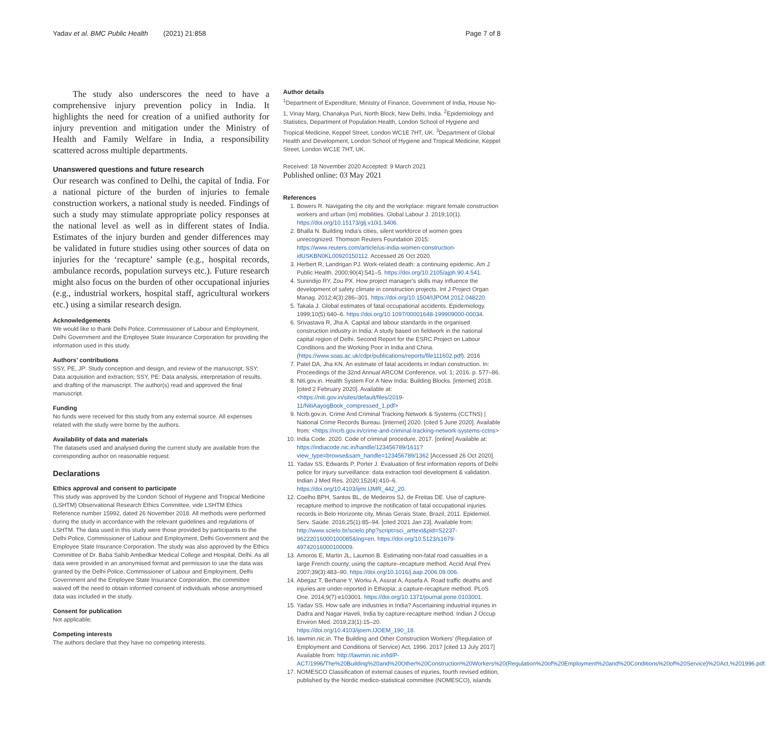Yadav et al. BMC Public Health (2021) 21:858 Page 7 of 8
The study also underscores the need to have a comprehensive injury prevention policy in India. It highlights the need for creation of a unified authority for injury prevention and mitigation under the Ministry of Health and Family Welfare in India, a responsibility scattered across multiple departments.
Unanswered questions and future research
Our research was confined to Delhi, the capital of India. For a national picture of the burden of injuries to female construction workers, a national study is needed. Findings of such a study may stimulate appropriate policy responses at the national level as well as in different states of India. Estimates of the injury burden and gender differences may be validated in future studies using other sources of data on injuries for the ‘recapture’ sample (e.g., hospital records, ambulance records, population surveys etc.). Future research might also focus on the burden of other occupational injuries (e.g., industrial workers, hospital staff, agricultural workers etc.) using a similar research design.
Acknowledgements
We would like to thank Delhi Police, Commissioner of Labour and Employment, Delhi Government and the Employee State Insurance Corporation for providing the information used in this study.
Authors’ contributions
SSY, PE, JP: Study conception and design, and review of the manuscript; SSY: Data acquisition and extraction; SSY, PE: Data analysis, interpretation of results, and drafting of the manuscript. The author(s) read and approved the final manuscript.
Funding
No funds were received for this study from any external source. All expenses related with the study were borne by the authors.
Availability of data and materials
The datasets used and analysed during the current study are available from the corresponding author on reasonable request.
Declarations
Ethics approval and consent to participate
This study was approved by the London School of Hygiene and Tropical Medicine (LSHTM) Observational Research Ethics Committee, vide LSHTM Ethics Reference number 15992, dated 26 November 2018. All methods were performed during the study in accordance with the relevant guidelines and regulations of LSHTM. The data used in this study were those provided by participants to the Delhi Police, Commissioner of Labour and Employment, Delhi Government and the Employee State Insurance Corporation. The study was also approved by the Ethics Committee of Dr. Baba Sahib Ambedkar Medical College and Hospital, Delhi. As all data were provided in an anonymised format and permission to use the data was granted by the Delhi Police, Commissioner of Labour and Employment, Delhi Government and the Employee State Insurance Corporation, the committee waived off the need to obtain informed consent of individuals whose anonymised data was included in the study.
Consent for publication
Not applicable.
Competing interests
The authors declare that they have no competing interests.
Author details
<sup>1</sup> Department of Expenditure, Ministry of Finance, Government of India, House No-1, Vinay Marg, Chanakya Puri, North Block, New Delhi, India. <sup>2</sup>Epidemiology and Statistics, Department of Population Health, London School of Hygiene and Tropical Medicine, Keppel Street, London WC1E 7HT, UK. <sup>3</sup>Department of Global Health and Development, London School of Hygiene and Tropical Medicine, Keppel Street, London WC1E 7HT, UK.
Received: 18 November 2020 Accepted: 9 March 2021
Published online: 03 May 2021
References
1. Bowers R. Navigating the city and the workplace: migrant female construction workers and urban (im) mobilities. Global Labour J. 2019;10(1). https://doi.org/10.15173/glj.v10i1.3406.
2. Bhalla N. Building India's cities, silent workforce of women goes unrecognized. Thomson Reuters Foundation 2015: https://www.reuters.com/article/us-india-women-construction-idUSKBN0KL00920150112. Accessed 26 Oct 2020.
3. Herbert R, Landrigan PJ. Work-related death: a continuing epidemic. Am J Public Health. 2000;90(4):541–5. https://doi.org/10.2105/ajph.90.4.541.
4. Sunindijo RY, Zou PX. How project manager's skills may influence the development of safety climate in construction projects. Int J Project Organ Manag. 2012;4(3):286–301. https://doi.org/10.1504/IJPOM.2012.048220.
5. Takala J. Global estimates of fatal occupational accidents. Epidemiology. 1999;10(5):640–6. https://doi.org/10.1097/00001648-199909000-00034.
6. Srivastava R, Jha A. Capital and labour standards in the organised construction industry in India: A study based on fieldwork in the national capital region of Delhi. Second Report for the ESRC Project on Labour Conditions and the Working Poor in India and China. (https://www.soas.ac.uk/cdpr/publications/reports/file111602.pdf). 2016
7. Patel DA, Jha KN. An estimate of fatal accidents in Indian construction. In: Proceedings of the 32nd Annual ARCOM Conference, vol. 1; 2016. p. 577–86.
8. Niti.gov.in. Health System For A New India: Building Blocks. [internet] 2018. [cited 2 February 2020]. Available at: <https://niti.gov.in/sites/default/files/2019-11/NitiAayogBook_compressed_1.pdf>
9. Ncrb.gov.in. Crime And Criminal Tracking Network & Systems (CCTNS) | National Crime Records Bureau. [internet] 2020. [cited 5 June 2020]. Available from: <https://ncrb.gov.in/crime-and-criminal-tracking-network-systems-cctns>
10. India Code. 2020. Code of criminal procedure, 2017. [online] Available at: https://indiacode.nic.in/handle/123456789/1611?view_type=browse&sam_handle=123456789/1362 [Accessed 26 Oct 2020].
11. Yadav SS, Edwards P, Porter J. Evaluation of first information reports of Delhi police for injury surveillance: data extraction tool development & validation. Indian J Med Res. 2020;152(4):410–6. https://doi.org/10.4103/ijmr.IJMR_442_20.
12. Coelho BPH, Santos BL, de Medeiros SJ, de Freitas DE. Use of capture-recapture method to improve the notification of fatal occupational injuries records in Belo Horizonte city, Minas Gerais State, Brazil, 2011. Epidemiol. Serv. Saúde. 2016;25(1):85–94. [cited 2021 Jan 23]. Available from: http://www.scielo.br/scielo.php?script=sci_arttext&pid=S2237-96222016000100085&lng=en. https://doi.org/10.5123/s1679-49742016000100009.
13. Amoros E, Martin JL, Laumon B. Estimating non-fatal road casualties in a large French county, using the capture–recapture method. Accid Anal Prev. 2007;39(3):483–90. https://doi.org/10.1016/j.aap.2006.09.006.
14. Abegaz T, Berhane Y, Worku A, Assrat A, Assefa A. Road traffic deaths and injuries are under-reported in Ethiopia: a capture-recapture method. PLoS One. 2014;9(7):e103001. https://doi.org/10.1371/journal.pone.0103001.
15. Yadav SS. How safe are industries in India? Ascertaining industrial injuries in Dadra and Nagar Haveli, India by capture-recapture method. Indian J Occup Environ Med. 2019;23(1):15–20. https://doi.org/10.4103/ijoem.IJOEM_190_18.
16. Iawmin.nic.in. The Building and Other Construction Workers' (Regulation of Employment and Conditions of Service) Act, 1996. 2017 [cited 13 July 2017] Available from: http://lawmin.nic.in/ld/P-ACT/1996/The%20Building%20and%20Other%20Construction%20Workers%20(Regulation%20of%20Employment%20and%20Conditions%20of%20Service)%20Act,%201996.pdf.
17. NOMESCO Classification of external causes of injuries, fourth revised edition, published by the Nordic medico-statistical committee (NOMESCO), islands